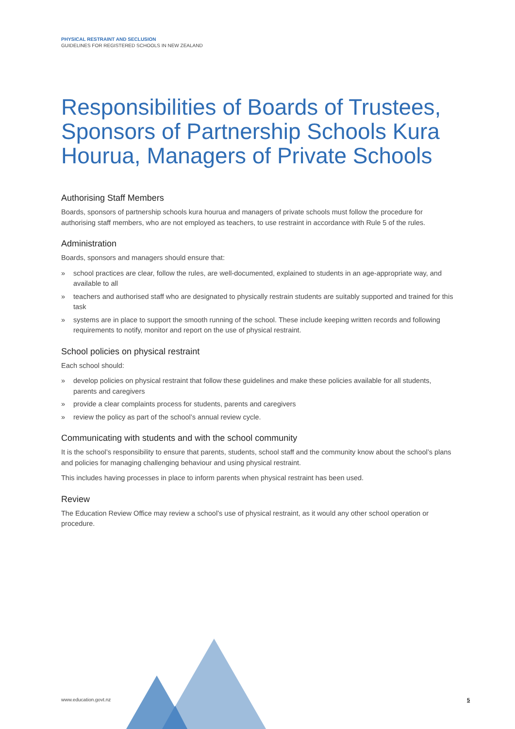PHYSICAL RESTRAINT AND SECLUSION
GUIDELINES FOR REGISTERED SCHOOLS IN NEW ZEALAND
Responsibilities of Boards of Trustees, Sponsors of Partnership Schools Kura Hourua, Managers of Private Schools
Authorising Staff Members
Boards, sponsors of partnership schools kura hourua and managers of private schools must follow the procedure for authorising staff members, who are not employed as teachers, to use restraint in accordance with Rule 5 of the rules.
Administration
Boards, sponsors and managers should ensure that:
» school practices are clear, follow the rules, are well-documented, explained to students in an age-appropriate way, and available to all
» teachers and authorised staff who are designated to physically restrain students are suitably supported and trained for this task
» systems are in place to support the smooth running of the school. These include keeping written records and following requirements to notify, monitor and report on the use of physical restraint.
School policies on physical restraint
Each school should:
» develop policies on physical restraint that follow these guidelines and make these policies available for all students, parents and caregivers
» provide a clear complaints process for students, parents and caregivers
» review the policy as part of the school’s annual review cycle.
Communicating with students and with the school community
It is the school’s responsibility to ensure that parents, students, school staff and the community know about the school’s plans and policies for managing challenging behaviour and using physical restraint.
This includes having processes in place to inform parents when physical restraint has been used.
Review
The Education Review Office may review a school’s use of physical restraint, as it would any other school operation or procedure.
www.education.govt.nz 5